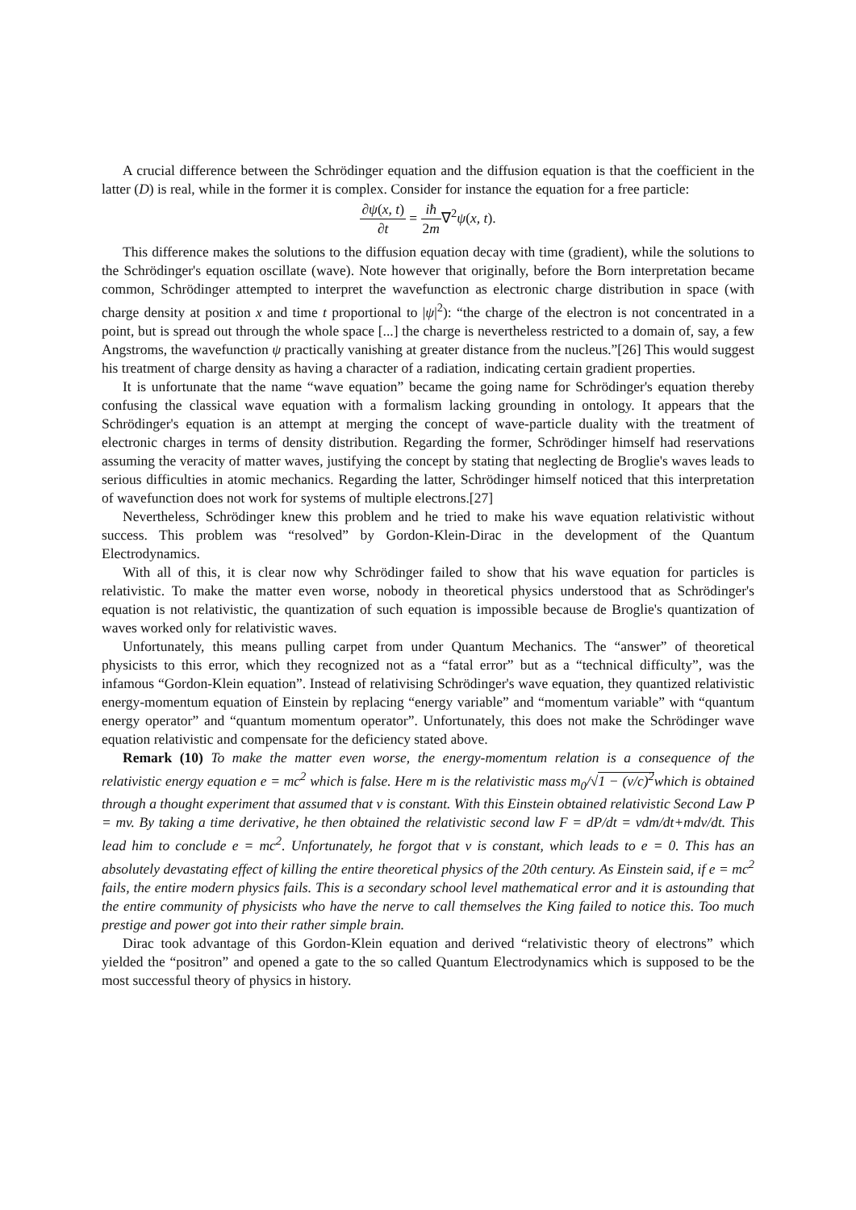A crucial difference between the Schrödinger equation and the diffusion equation is that the coefficient in the latter (D) is real, while in the former it is complex. Consider for instance the equation for a free particle:
∂ψ(x, t) ∂t = iħ 2m∇<sup>2</sup>ψ(x, t).
This difference makes the solutions to the diffusion equation decay with time (gradient), while the solutions to the Schrödinger's equation oscillate (wave). Note however that originally, before the Born interpretation became common, Schrödinger attempted to interpret the wavefunction as electronic charge distribution in space (with charge density at position x and time t proportional to |ψ|<sup>2</sup>): “the charge of the electron is not concentrated in a point, but is spread out through the whole space [...] the charge is nevertheless restricted to a domain of, say, a few Angstroms, the wavefunction ψ practically vanishing at greater distance from the nucleus.”[26] This would suggest his treatment of charge density as having a character of a radiation, indicating certain gradient properties.
It is unfortunate that the name “wave equation” became the going name for Schrödinger's equation thereby confusing the classical wave equation with a formalism lacking grounding in ontology. It appears that the Schrödinger's equation is an attempt at merging the concept of wave-particle duality with the treatment of electronic charges in terms of density distribution. Regarding the former, Schrödinger himself had reservations assuming the veracity of matter waves, justifying the concept by stating that neglecting de Broglie's waves leads to serious difficulties in atomic mechanics. Regarding the latter, Schrödinger himself noticed that this interpretation of wavefunction does not work for systems of multiple electrons.[27]
Nevertheless, Schrödinger knew this problem and he tried to make his wave equation relativistic without success. This problem was “resolved” by Gordon-Klein-Dirac in the development of the Quantum Electrodynamics.
With all of this, it is clear now why Schrödinger failed to show that his wave equation for particles is relativistic. To make the matter even worse, nobody in theoretical physics understood that as Schrödinger's equation is not relativistic, the quantization of such equation is impossible because de Broglie's quantization of waves worked only for relativistic waves.
Unfortunately, this means pulling carpet from under Quantum Mechanics. The “answer” of theoretical physicists to this error, which they recognized not as a “fatal error” but as a “technical difficulty”, was the infamous “Gordon-Klein equation”. Instead of relativising Schrödinger's wave equation, they quantized relativistic energy-momentum equation of Einstein by replacing “energy variable” and “momentum variable” with “quantum energy operator” and “quantum momentum operator”. Unfortunately, this does not make the Schrödinger wave equation relativistic and compensate for the deficiency stated above.
Remark (10) To make the matter even worse, the energy-momentum relation is a consequence of the relativistic energy equation e = mc<sup>2</sup> which is false. Here m is the relativistic mass m<sub>0</sub>/√1 − (v/c)<sup>2</sup>which is obtained through a thought experiment that assumed that v is constant. With this Einstein obtained relativistic Second Law P = mv. By taking a time derivative, he then obtained the relativistic second law F = dP/dt = vdm/dt+mdv/dt. This lead him to conclude e = mc<sup>2</sup>. Unfortunately, he forgot that v is constant, which leads to e = 0. This has an absolutely devastating effect of killing the entire theoretical physics of the 20th century. As Einstein said, if e = mc<sup>2</sup> fails, the entire modern physics fails. This is a secondary school level mathematical error and it is astounding that the entire community of physicists who have the nerve to call themselves the King failed to notice this. Too much prestige and power got into their rather simple brain.
Dirac took advantage of this Gordon-Klein equation and derived “relativistic theory of electrons” which yielded the “positron” and opened a gate to the so called Quantum Electrodynamics which is supposed to be the most successful theory of physics in history.